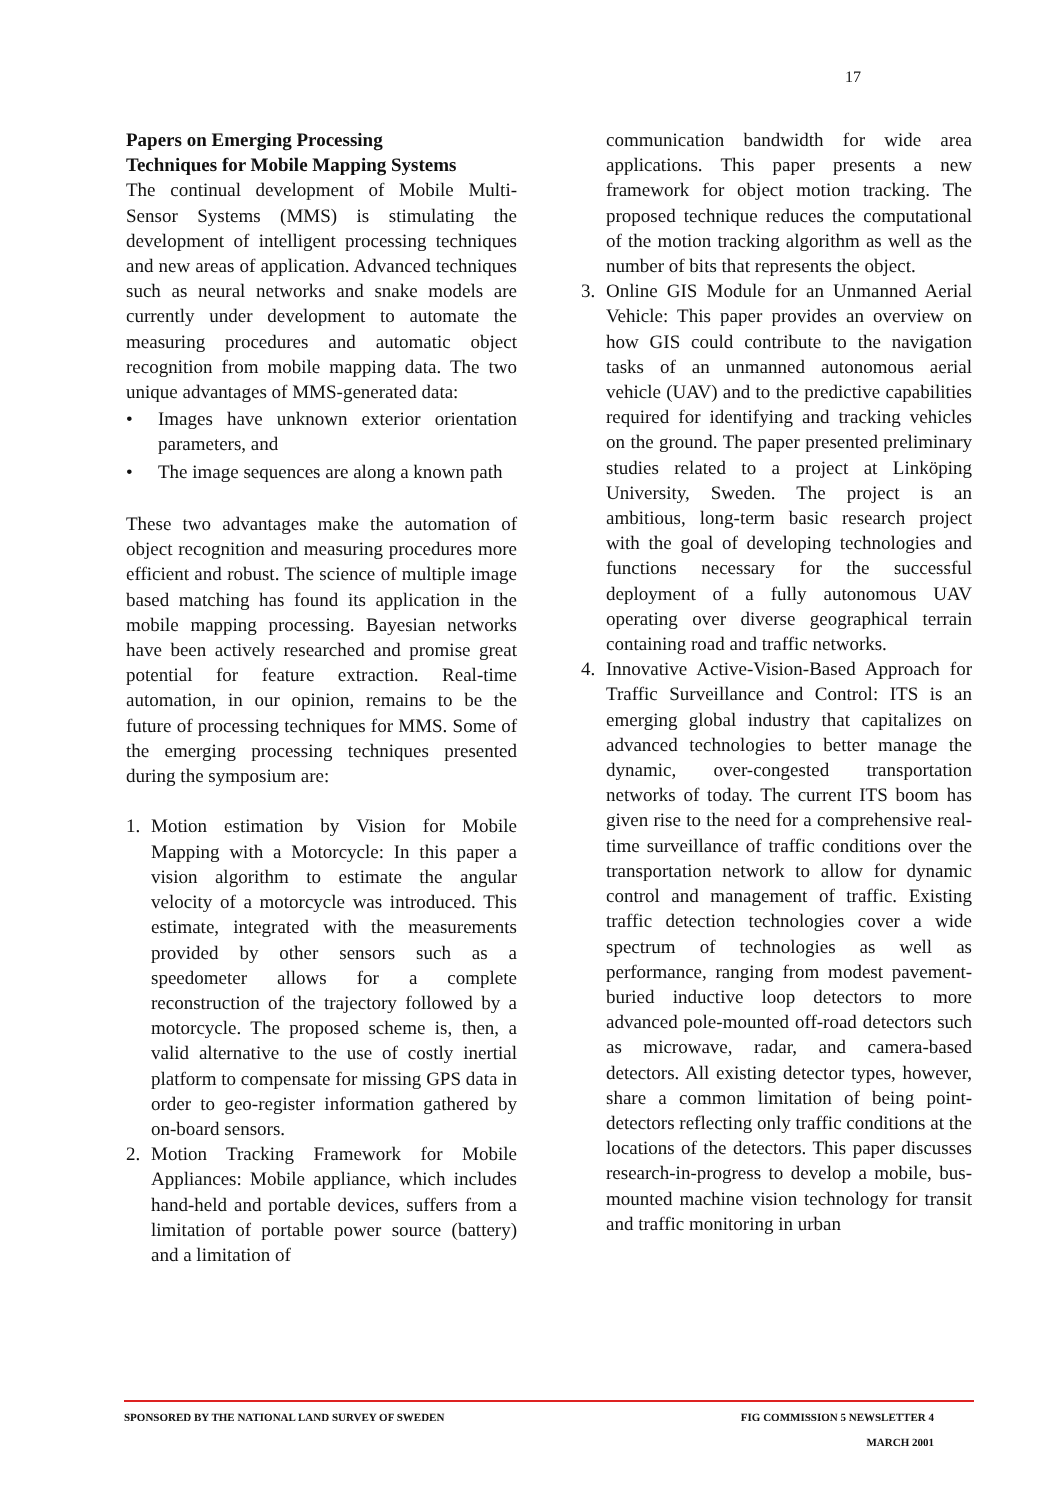17
Papers on Emerging Processing
Techniques for Mobile Mapping Systems
The continual development of Mobile Multi-Sensor Systems (MMS) is stimulating the development of intelligent processing techniques and new areas of application. Advanced techniques such as neural networks and snake models are currently under development to automate the measuring procedures and automatic object recognition from mobile mapping data. The two unique advantages of MMS-generated data:
• Images have unknown exterior orientation parameters, and
• The image sequences are along a known path
These two advantages make the automation of object recognition and measuring procedures more efficient and robust. The science of multiple image based matching has found its application in the mobile mapping processing. Bayesian networks have been actively researched and promise great potential for feature extraction. Real-time automation, in our opinion, remains to be the future of processing techniques for MMS. Some of the emerging processing techniques presented during the symposium are:
1. Motion estimation by Vision for Mobile Mapping with a Motorcycle: In this paper a vision algorithm to estimate the angular velocity of a motorcycle was introduced. This estimate, integrated with the measurements provided by other sensors such as a speedometer allows for a complete reconstruction of the trajectory followed by a motorcycle. The proposed scheme is, then, a valid alternative to the use of costly inertial platform to compensate for missing GPS data in order to geo-register information gathered by on-board sensors.
2. Motion Tracking Framework for Mobile Appliances: Mobile appliance, which includes hand-held and portable devices, suffers from a limitation of portable power source (battery) and a limitation of
communication bandwidth for wide area applications. This paper presents a new framework for object motion tracking. The proposed technique reduces the computational of the motion tracking algorithm as well as the number of bits that represents the object.
3. Online GIS Module for an Unmanned Aerial Vehicle: This paper provides an overview on how GIS could contribute to the navigation tasks of an unmanned autonomous aerial vehicle (UAV) and to the predictive capabilities required for identifying and tracking vehicles on the ground. The paper presented preliminary studies related to a project at Linköping University, Sweden. The project is an ambitious, long-term basic research project with the goal of developing technologies and functions necessary for the successful deployment of a fully autonomous UAV operating over diverse geographical terrain containing road and traffic networks.
4. Innovative Active-Vision-Based Approach for Traffic Surveillance and Control: ITS is an emerging global industry that capitalizes on advanced technologies to better manage the dynamic, over-congested transportation networks of today. The current ITS boom has given rise to the need for a comprehensive real-time surveillance of traffic conditions over the transportation network to allow for dynamic control and management of traffic. Existing traffic detection technologies cover a wide spectrum of technologies as well as performance, ranging from modest pavement-buried inductive loop detectors to more advanced pole-mounted off-road detectors such as microwave, radar, and camera-based detectors. All existing detector types, however, share a common limitation of being point-detectors reflecting only traffic conditions at the locations of the detectors. This paper discusses research-in-progress to develop a mobile, bus-mounted machine vision technology for transit and traffic monitoring in urban
SPONSORED BY THE NATIONAL LAND SURVEY OF SWEDEN FIG COMMISSION 5 NEWSLETTER 4
MARCH 2001